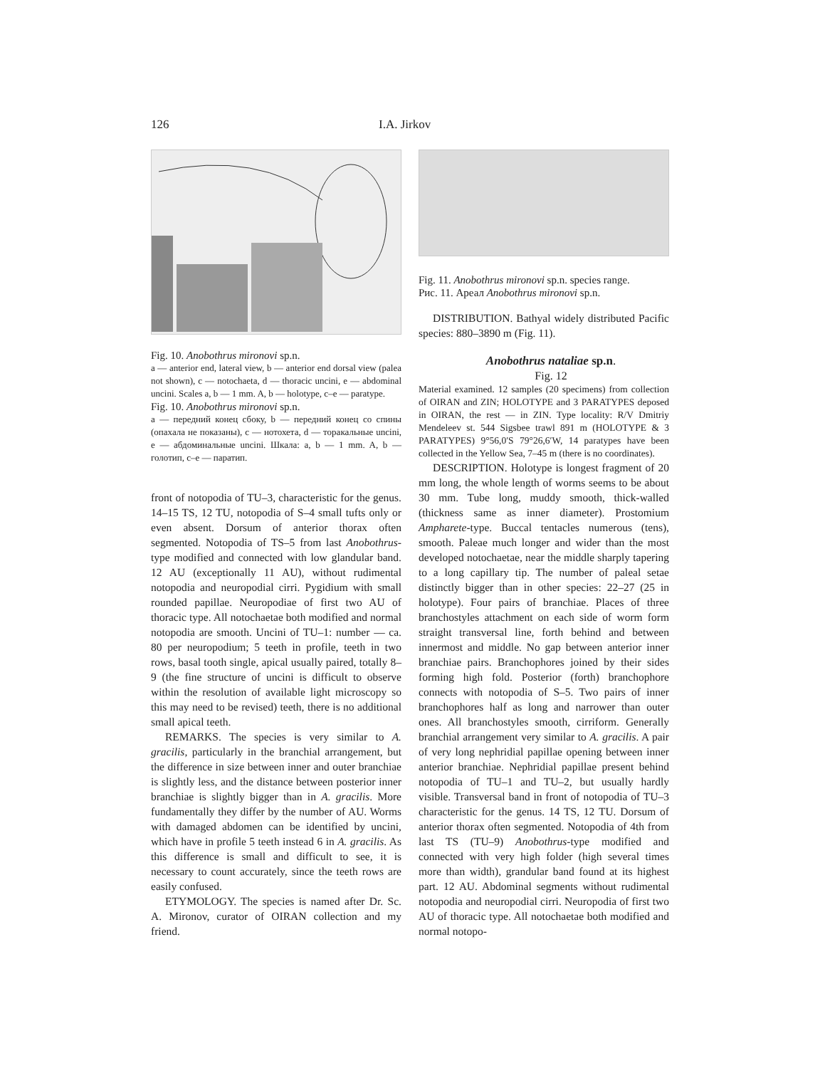126 I.A. Jirkov
Fig. 10. Anobothrus mironovi sp.n.
a — anterior end, lateral view, b — anterior end dorsal view (palea not shown), c — notochaeta, d — thoracic uncini, e — abdominal uncini. Scales a, b — 1 mm. A, b — holotype, c–e — paratype.
Fig. 10. Anobothrus mironovi sp.n.
a — передний конец сбоку, b — передний конец со спины (опахала не показаны), c — нотохета, d — торакальные uncini, e — абдоминальные uncini. Шкала: a, b — 1 mm. A, b — голотип, c–e — паратип.
front of notopodia of TU–3, characteristic for the genus. 14–15 TS, 12 TU, notopodia of S–4 small tufts only or even absent. Dorsum of anterior thorax often segmented. Notopodia of TS–5 from last Anobothrus-type modified and connected with low glandular band. 12 AU (exceptionally 11 AU), without rudimental notopodia and neuropodial cirri. Pygidium with small rounded papillae. Neuropodiae of first two AU of thoracic type. All notochaetae both modified and normal notopodia are smooth. Uncini of TU–1: number — ca. 80 per neuropodium; 5 teeth in profile, teeth in two rows, basal tooth single, apical usually paired, totally 8–9 (the fine structure of uncini is difficult to observe within the resolution of available light microscopy so this may need to be revised) teeth, there is no additional small apical teeth.
REMARKS. The species is very similar to A. gracilis, particularly in the branchial arrangement, but the difference in size between inner and outer branchiae is slightly less, and the distance between posterior inner branchiae is slightly bigger than in A. gracilis. More fundamentally they differ by the number of AU. Worms with damaged abdomen can be identified by uncini, which have in profile 5 teeth instead 6 in A. gracilis. As this difference is small and difficult to see, it is necessary to count accurately, since the teeth rows are easily confused.
ETYMOLOGY. The species is named after Dr. Sc. A. Mironov, curator of OIRAN collection and my friend.
Fig. 11. Anobothrus mironovi sp.n. species range.
Рис. 11. Ареал Anobothrus mironovi sp.n.
DISTRIBUTION. Bathyal widely distributed Pacific species: 880–3890 m (Fig. 11).
Anobothrus nataliae sp.n.
Fig. 12
Material examined. 12 samples (20 specimens) from collection of OIRAN and ZIN; HOLOTYPE and 3 PARATYPES deposed in OIRAN, the rest — in ZIN. Type locality: R/V Dmitriy Mendeleev st. 544 Sigsbee trawl 891 m (HOLOTYPE & 3 PARATYPES) 9°56,0′S 79°26,6′W, 14 paratypes have been collected in the Yellow Sea, 7–45 m (there is no coordinates).
DESCRIPTION. Holotype is longest fragment of 20 mm long, the whole length of worms seems to be about 30 mm. Tube long, muddy smooth, thick-walled (thickness same as inner diameter). Prostomium Ampharete-type. Buccal tentacles numerous (tens), smooth. Paleae much longer and wider than the most developed notochaetae, near the middle sharply tapering to a long capillary tip. The number of paleal setae distinctly bigger than in other species: 22–27 (25 in holotype). Four pairs of branchiae. Places of three branchostyles attachment on each side of worm form straight transversal line, forth behind and between innermost and middle. No gap between anterior inner branchiae pairs. Branchophores joined by their sides forming high fold. Posterior (forth) branchophore connects with notopodia of S–5. Two pairs of inner branchophores half as long and narrower than outer ones. All branchostyles smooth, cirriform. Generally branchial arrangement very similar to A. gracilis. A pair of very long nephridial papillae opening between inner anterior branchiae. Nephridial papillae present behind notopodia of TU–1 and TU–2, but usually hardly visible. Transversal band in front of notopodia of TU–3 characteristic for the genus. 14 TS, 12 TU. Dorsum of anterior thorax often segmented. Notopodia of 4th from last TS (TU–9) Anobothrus-type modified and connected with very high folder (high several times more than width), grandular band found at its highest part. 12 AU. Abdominal segments without rudimental notopodia and neuropodial cirri. Neuropodia of first two AU of thoracic type. All notochaetae both modified and normal notopo-